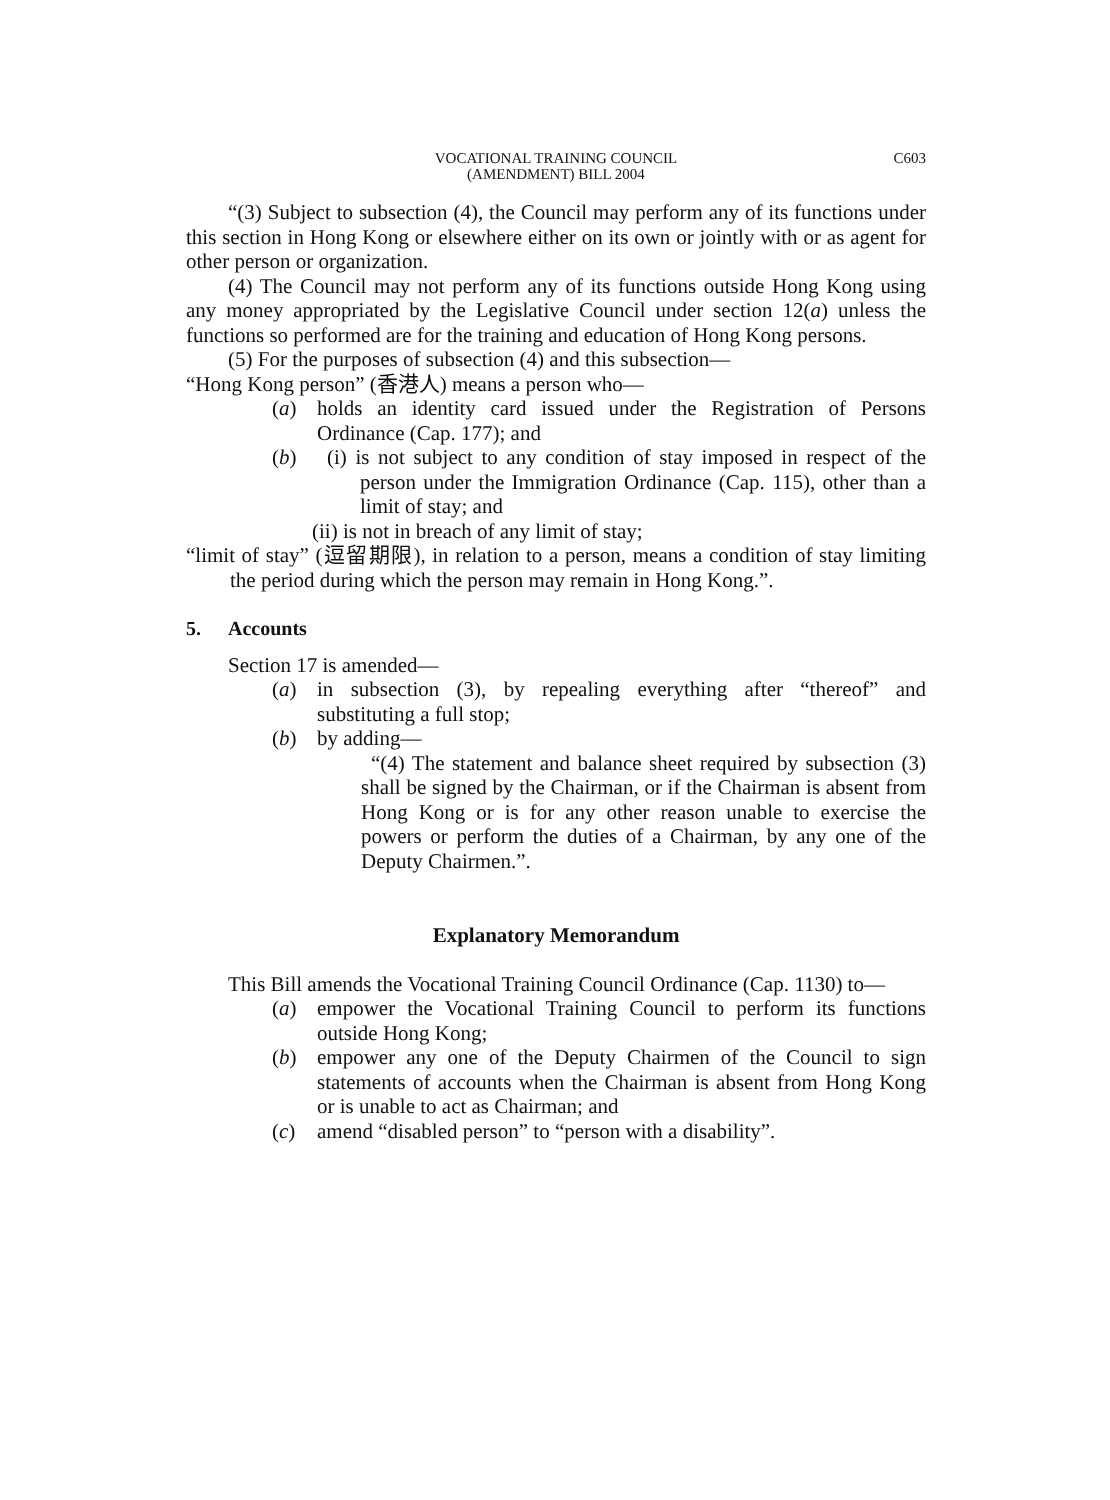VOCATIONAL TRAINING COUNCIL
(AMENDMENT) BILL 2004
C603
“(3) Subject to subsection (4), the Council may perform any of its functions under this section in Hong Kong or elsewhere either on its own or jointly with or as agent for other person or organization.
(4) The Council may not perform any of its functions outside Hong Kong using any money appropriated by the Legislative Council under section 12(a) unless the functions so performed are for the training and education of Hong Kong persons.
(5) For the purposes of subsection (4) and this subsection—
“Hong Kong person” (香港人) means a person who—
(a) holds an identity card issued under the Registration of Persons Ordinance (Cap. 177); and
(b) (i) is not subject to any condition of stay imposed in respect of the person under the Immigration Ordinance (Cap. 115), other than a limit of stay; and
(ii) is not in breach of any limit of stay;
“limit of stay” (逗留期限), in relation to a person, means a condition of stay limiting the period during which the person may remain in Hong Kong.”.
5. Accounts
Section 17 is amended—
(a) in subsection (3), by repealing everything after “thereof” and substituting a full stop;
(b) by adding—
“(4) The statement and balance sheet required by subsection (3) shall be signed by the Chairman, or if the Chairman is absent from Hong Kong or is for any other reason unable to exercise the powers or perform the duties of a Chairman, by any one of the Deputy Chairmen.”.
Explanatory Memorandum
This Bill amends the Vocational Training Council Ordinance (Cap. 1130) to—
(a) empower the Vocational Training Council to perform its functions outside Hong Kong;
(b) empower any one of the Deputy Chairmen of the Council to sign statements of accounts when the Chairman is absent from Hong Kong or is unable to act as Chairman; and
(c) amend “disabled person” to “person with a disability”.